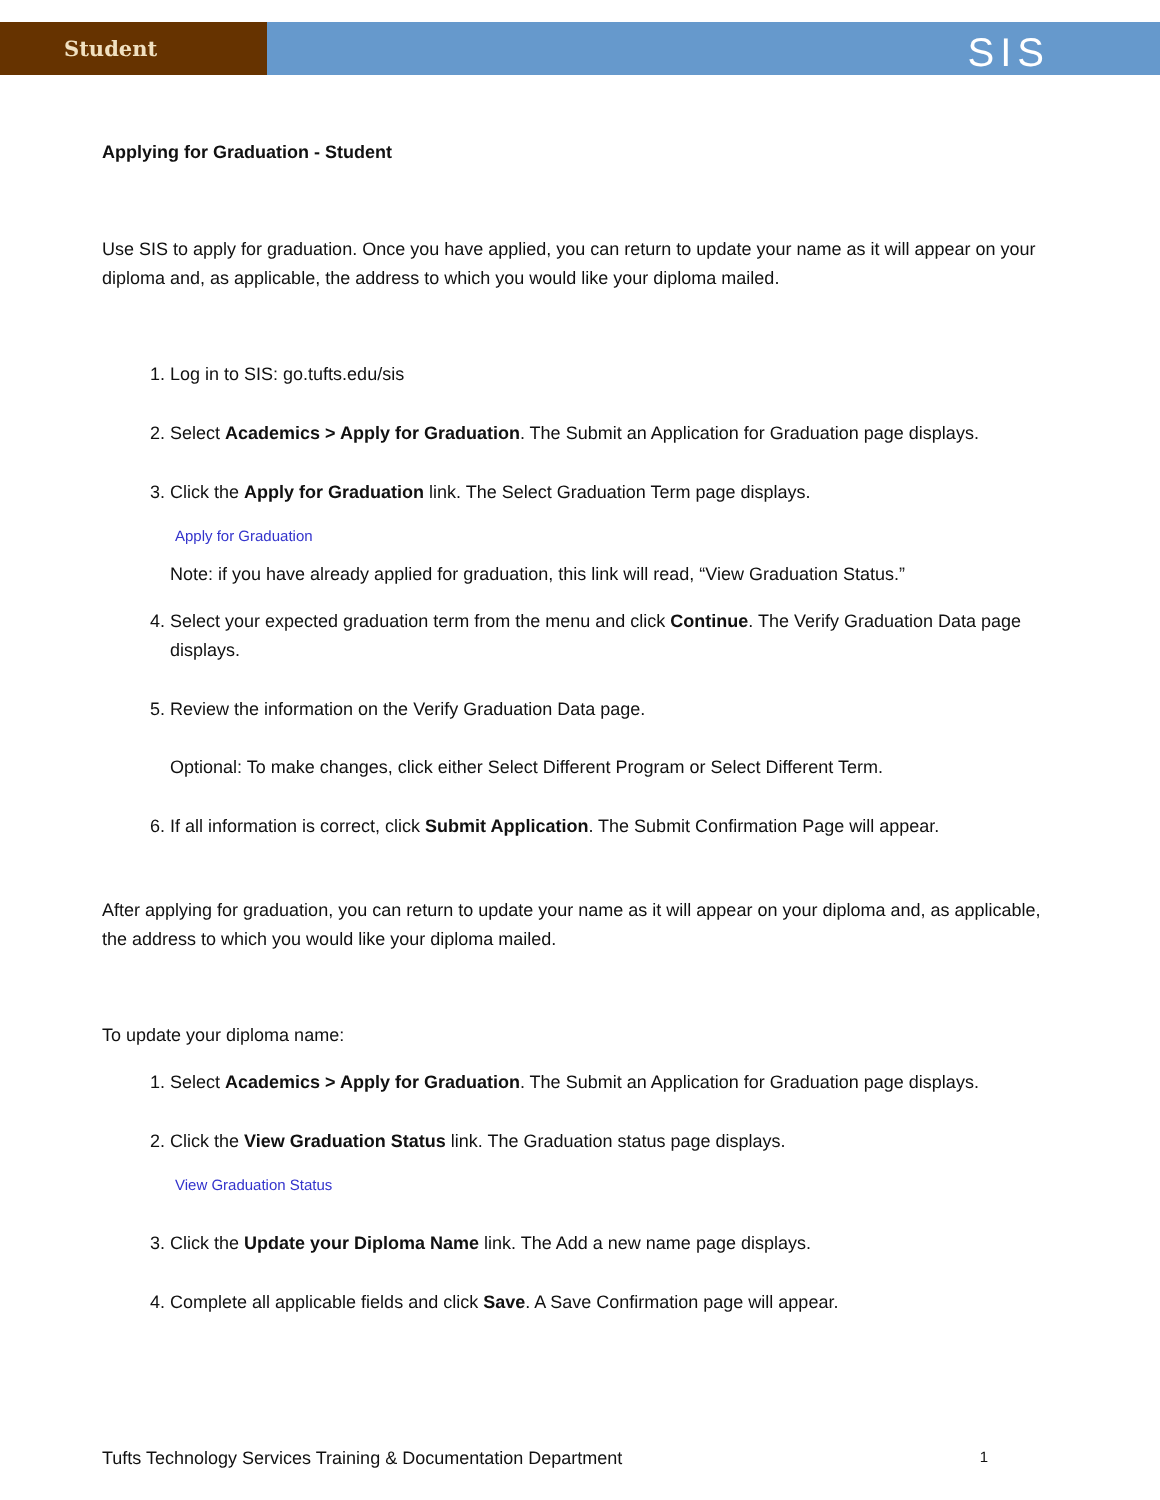Student
SIS
Applying for Graduation - Student
Use SIS to apply for graduation. Once you have applied, you can return to update your name as it will appear on your diploma and, as applicable, the address to which you would like your diploma mailed.
1. Log in to SIS: go.tufts.edu/sis
2. Select Academics > Apply for Graduation. The Submit an Application for Graduation page displays.
3. Click the Apply for Graduation link. The Select Graduation Term page displays.
Apply for Graduation
Note: if you have already applied for graduation, this link will read, “View Graduation Status.”
4. Select your expected graduation term from the menu and click Continue. The Verify Graduation Data page displays.
5. Review the information on the Verify Graduation Data page.
Optional: To make changes, click either Select Different Program or Select Different Term.
6. If all information is correct, click Submit Application. The Submit Confirmation Page will appear.
After applying for graduation, you can return to update your name as it will appear on your diploma and, as applicable, the address to which you would like your diploma mailed.
To update your diploma name:
1. Select Academics > Apply for Graduation. The Submit an Application for Graduation page displays.
2. Click the View Graduation Status link. The Graduation status page displays.
View Graduation Status
3. Click the Update your Diploma Name link. The Add a new name page displays.
4. Complete all applicable fields and click Save. A Save Confirmation page will appear.
Tufts Technology Services Training & Documentation Department 1